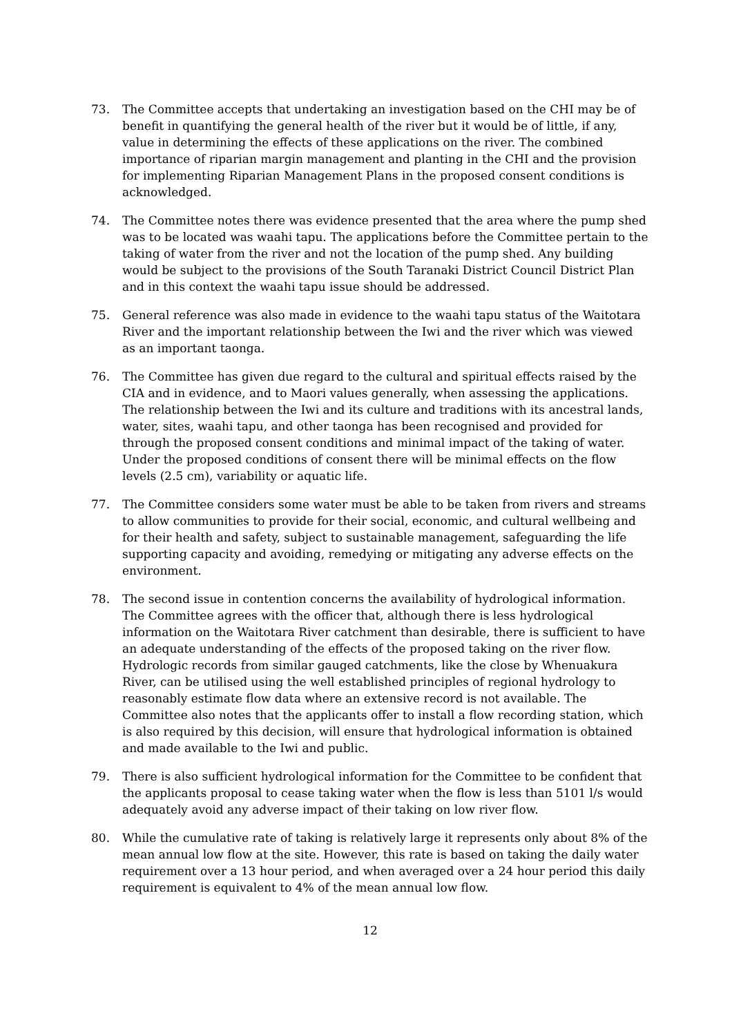73. The Committee accepts that undertaking an investigation based on the CHI may be of benefit in quantifying the general health of the river but it would be of little, if any, value in determining the effects of these applications on the river. The combined importance of riparian margin management and planting in the CHI and the provision for implementing Riparian Management Plans in the proposed consent conditions is acknowledged.
74. The Committee notes there was evidence presented that the area where the pump shed was to be located was waahi tapu. The applications before the Committee pertain to the taking of water from the river and not the location of the pump shed. Any building would be subject to the provisions of the South Taranaki District Council District Plan and in this context the waahi tapu issue should be addressed.
75. General reference was also made in evidence to the waahi tapu status of the Waitotara River and the important relationship between the Iwi and the river which was viewed as an important taonga.
76. The Committee has given due regard to the cultural and spiritual effects raised by the CIA and in evidence, and to Maori values generally, when assessing the applications. The relationship between the Iwi and its culture and traditions with its ancestral lands, water, sites, waahi tapu, and other taonga has been recognised and provided for through the proposed consent conditions and minimal impact of the taking of water. Under the proposed conditions of consent there will be minimal effects on the flow levels (2.5 cm), variability or aquatic life.
77. The Committee considers some water must be able to be taken from rivers and streams to allow communities to provide for their social, economic, and cultural wellbeing and for their health and safety, subject to sustainable management, safeguarding the life supporting capacity and avoiding, remedying or mitigating any adverse effects on the environment.
78. The second issue in contention concerns the availability of hydrological information. The Committee agrees with the officer that, although there is less hydrological information on the Waitotara River catchment than desirable, there is sufficient to have an adequate understanding of the effects of the proposed taking on the river flow. Hydrologic records from similar gauged catchments, like the close by Whenuakura River, can be utilised using the well established principles of regional hydrology to reasonably estimate flow data where an extensive record is not available. The Committee also notes that the applicants offer to install a flow recording station, which is also required by this decision, will ensure that hydrological information is obtained and made available to the Iwi and public.
79. There is also sufficient hydrological information for the Committee to be confident that the applicants proposal to cease taking water when the flow is less than 5101 l/s would adequately avoid any adverse impact of their taking on low river flow.
80. While the cumulative rate of taking is relatively large it represents only about 8% of the mean annual low flow at the site. However, this rate is based on taking the daily water requirement over a 13 hour period, and when averaged over a 24 hour period this daily requirement is equivalent to 4% of the mean annual low flow.
12